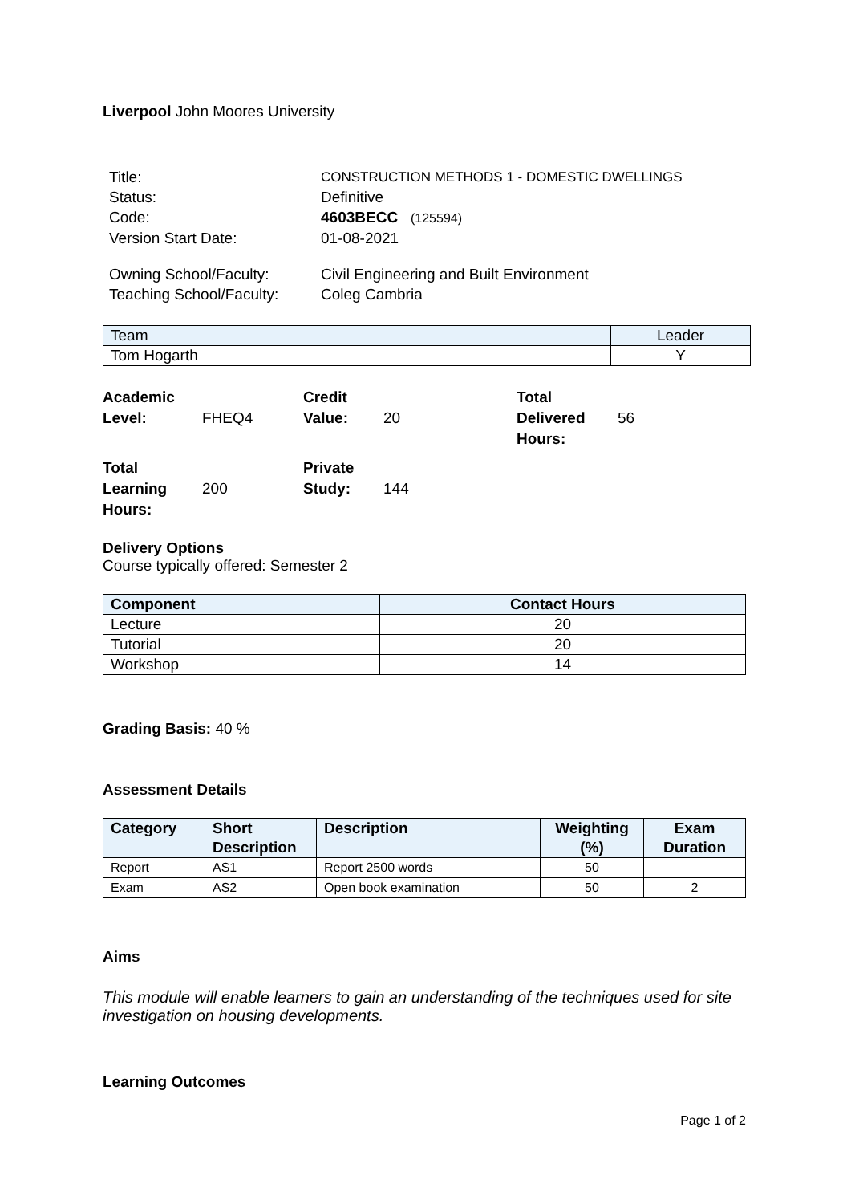Liverpool John Moores University
| Title: | CONSTRUCTION METHODS 1 - DOMESTIC DWELLINGS |
| Status: | Definitive |
| Code: | 4603BECC (125594) |
| Version Start Date: | 01-08-2021 |
| Owning School/Faculty: | Civil Engineering and Built Environment |
| Teaching School/Faculty: | Coleg Cambria |
| Team | Leader |
| Tom Hogarth | Y |
| Academic Level: | FHEQ4 | Credit Value: | 20 | Total Delivered Hours: | 56 |
| Total Learning Hours: | 200 | Private Study: | 144 | | |
Delivery Options
Course typically offered: Semester 2
| Component | Contact Hours |
| --- | --- |
| Lecture | 20 |
| Tutorial | 20 |
| Workshop | 14 |
Grading Basis: 40 %
Assessment Details
| Category | Short Description | Description | Weighting (%) | Exam Duration |
| --- | --- | --- | --- | --- |
| Report | AS1 | Report 2500 words | 50 | |
| Exam | AS2 | Open book examination | 50 | 2 |
Aims
This module will enable learners to gain an understanding of the techniques used for site investigation on housing developments.
Learning Outcomes
Page 1 of 2